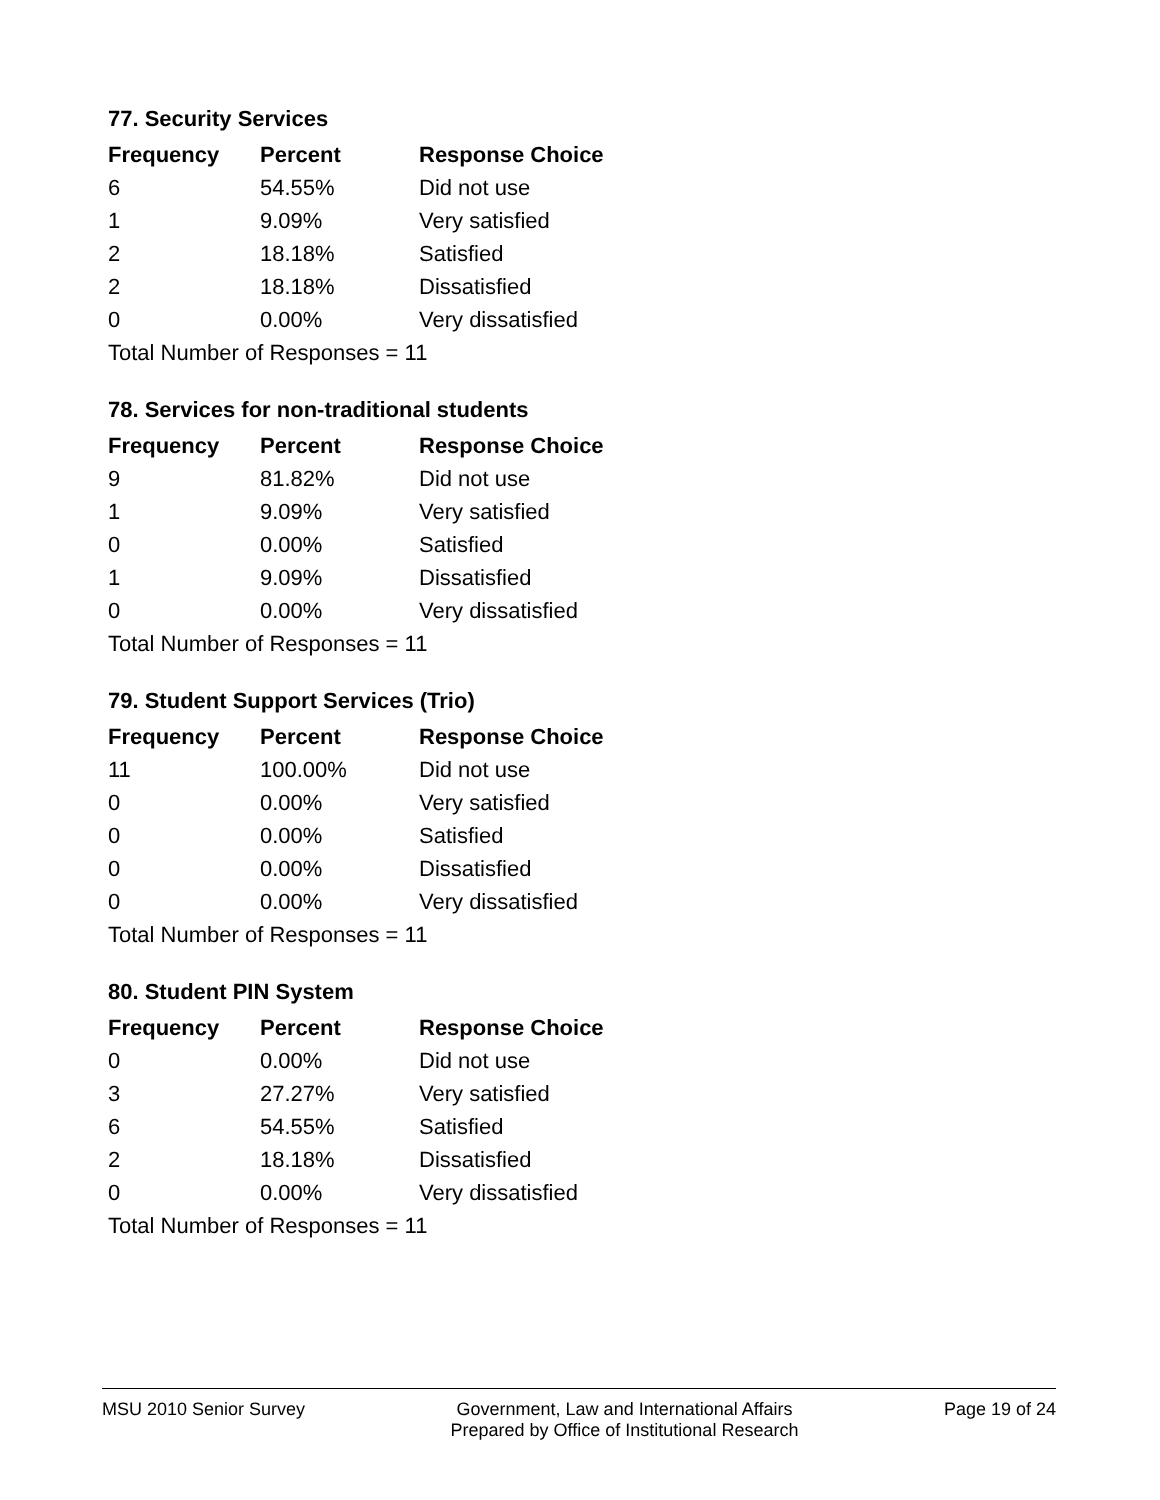77. Security Services
| Frequency | Percent | Response Choice |
| --- | --- | --- |
| 6 | 54.55% | Did not use |
| 1 | 9.09% | Very satisfied |
| 2 | 18.18% | Satisfied |
| 2 | 18.18% | Dissatisfied |
| 0 | 0.00% | Very dissatisfied |
| Total Number of Responses = 11 | | |
78. Services for non-traditional students
| Frequency | Percent | Response Choice |
| --- | --- | --- |
| 9 | 81.82% | Did not use |
| 1 | 9.09% | Very satisfied |
| 0 | 0.00% | Satisfied |
| 1 | 9.09% | Dissatisfied |
| 0 | 0.00% | Very dissatisfied |
| Total Number of Responses = 11 | | |
79. Student Support Services (Trio)
| Frequency | Percent | Response Choice |
| --- | --- | --- |
| 11 | 100.00% | Did not use |
| 0 | 0.00% | Very satisfied |
| 0 | 0.00% | Satisfied |
| 0 | 0.00% | Dissatisfied |
| 0 | 0.00% | Very dissatisfied |
| Total Number of Responses = 11 | | |
80. Student PIN System
| Frequency | Percent | Response Choice |
| --- | --- | --- |
| 0 | 0.00% | Did not use |
| 3 | 27.27% | Very satisfied |
| 6 | 54.55% | Satisfied |
| 2 | 18.18% | Dissatisfied |
| 0 | 0.00% | Very dissatisfied |
| Total Number of Responses = 11 | | |
MSU 2010 Senior Survey Government, Law and International Affairs
Prepared by Office of Institutional Research
Page 19 of 24